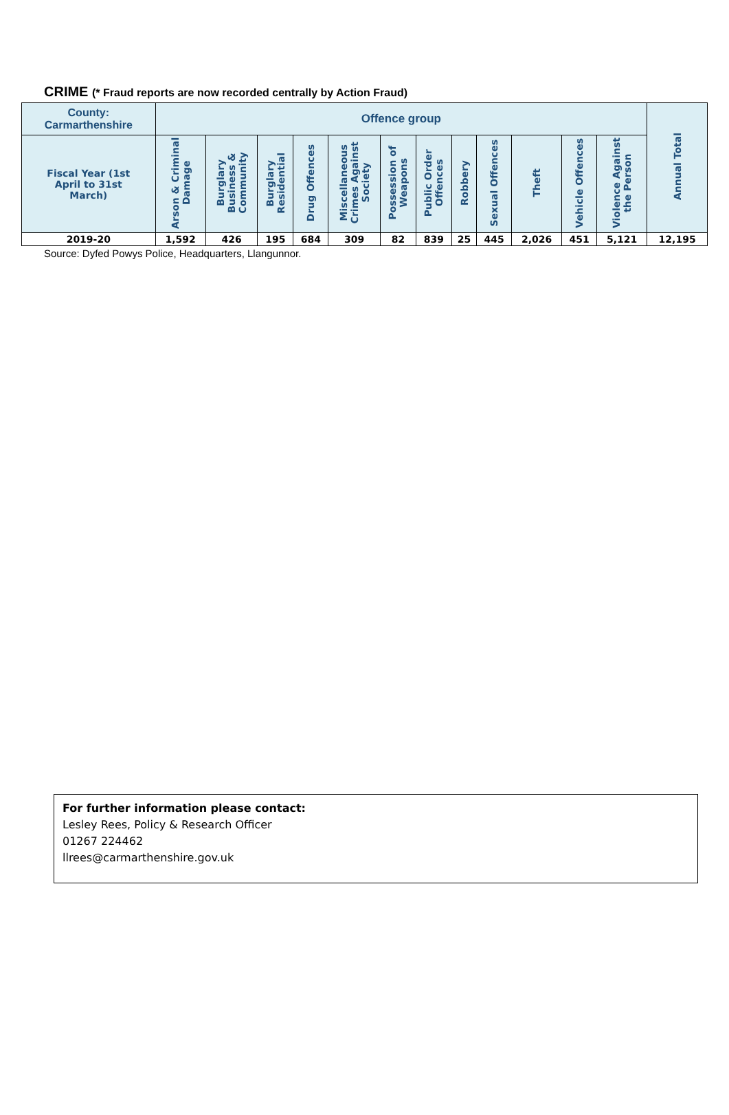CRIME (* Fraud reports are now recorded centrally by Action Fraud)
| County: Carmarthenshire | Offence group | | | | | | | | | | | | Annual Total |
| --- | --- | --- | --- | --- | --- | --- | --- | --- | --- | --- | --- | --- | --- |
| Fiscal Year (1st April to 31st March) | Arson & Criminal Damage | Burglary Business & Community | Burglary Residential | Drug Offences | Miscellaneous Crimes Against Society | Possession of Weapons | Public Order Offences | Robbery | Sexual Offences | Theft | Vehicle Offences | Violence Against the Person | |
| 2019-20 | 1,592 | 426 | 195 | 684 | 309 | 82 | 839 | 25 | 445 | 2,026 | 451 | 5,121 | 12,195 |
Source: Dyfed Powys Police, Headquarters, Llangunnor.
For further information please contact:
Lesley Rees, Policy & Research Officer
01267 224462
llrees@carmarthenshire.gov.uk